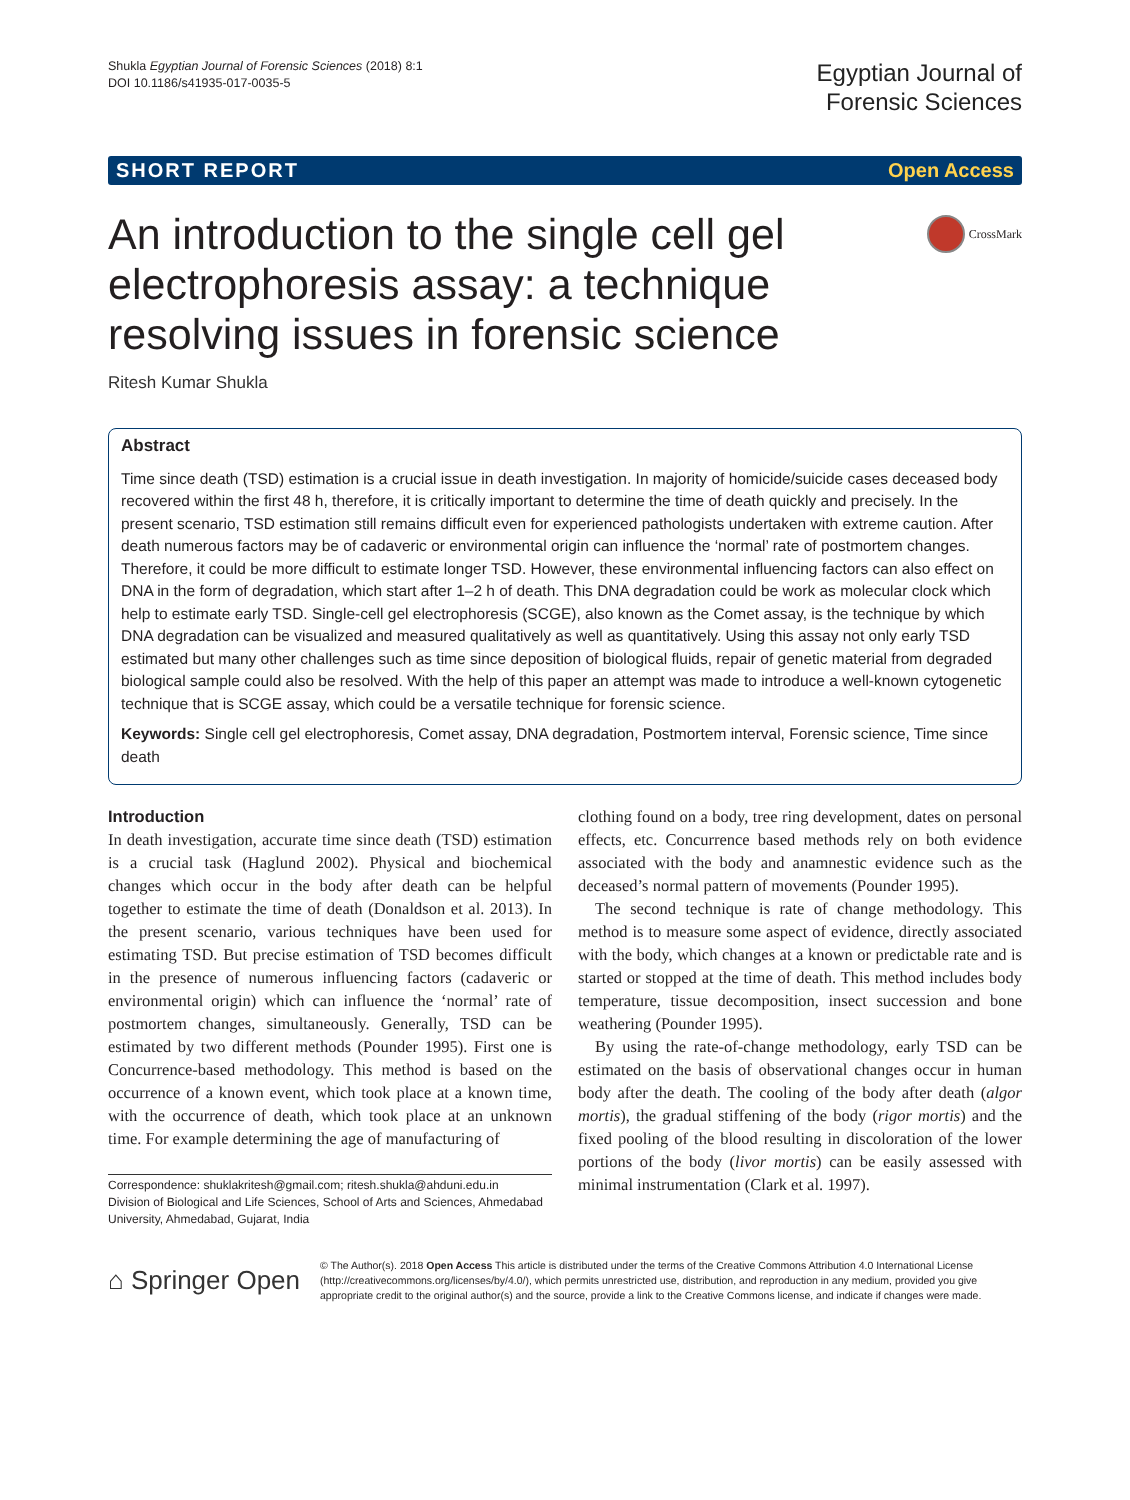Shukla Egyptian Journal of Forensic Sciences (2018) 8:1
DOI 10.1186/s41935-017-0035-5
Egyptian Journal of
Forensic Sciences
SHORT REPORT Open Access
CrossMark
An introduction to the single cell gel electrophoresis assay: a technique resolving issues in forensic science
Ritesh Kumar Shukla
Abstract
Time since death (TSD) estimation is a crucial issue in death investigation. In majority of homicide/suicide cases deceased body recovered within the first 48 h, therefore, it is critically important to determine the time of death quickly and precisely. In the present scenario, TSD estimation still remains difficult even for experienced pathologists undertaken with extreme caution. After death numerous factors may be of cadaveric or environmental origin can influence the ‘normal’ rate of postmortem changes. Therefore, it could be more difficult to estimate longer TSD. However, these environmental influencing factors can also effect on DNA in the form of degradation, which start after 1–2 h of death. This DNA degradation could be work as molecular clock which help to estimate early TSD. Single-cell gel electrophoresis (SCGE), also known as the Comet assay, is the technique by which DNA degradation can be visualized and measured qualitatively as well as quantitatively. Using this assay not only early TSD estimated but many other challenges such as time since deposition of biological fluids, repair of genetic material from degraded biological sample could also be resolved. With the help of this paper an attempt was made to introduce a well-known cytogenetic technique that is SCGE assay, which could be a versatile technique for forensic science.
Keywords: Single cell gel electrophoresis, Comet assay, DNA degradation, Postmortem interval, Forensic science, Time since death
Introduction
In death investigation, accurate time since death (TSD) estimation is a crucial task (Haglund 2002). Physical and biochemical changes which occur in the body after death can be helpful together to estimate the time of death (Donaldson et al. 2013). In the present scenario, various techniques have been used for estimating TSD. But precise estimation of TSD becomes difficult in the presence of numerous influencing factors (cadaveric or environmental origin) which can influence the ‘normal’ rate of postmortem changes, simultaneously. Generally, TSD can be estimated by two different methods (Pounder 1995). First one is Concurrence-based methodology. This method is based on the occurrence of a known event, which took place at a known time, with the occurrence of death, which took place at an unknown time. For example determining the age of manufacturing of
Correspondence: shuklakritesh@gmail.com; ritesh.shukla@ahduni.edu.in
Division of Biological and Life Sciences, School of Arts and Sciences, Ahmedabad University, Ahmedabad, Gujarat, India
clothing found on a body, tree ring development, dates on personal effects, etc. Concurrence based methods rely on both evidence associated with the body and anamnestic evidence such as the deceased’s normal pattern of movements (Pounder 1995).
The second technique is rate of change methodology. This method is to measure some aspect of evidence, directly associated with the body, which changes at a known or predictable rate and is started or stopped at the time of death. This method includes body temperature, tissue decomposition, insect succession and bone weathering (Pounder 1995).
By using the rate-of-change methodology, early TSD can be estimated on the basis of observational changes occur in human body after the death. The cooling of the body after death (algor mortis), the gradual stiffening of the body (rigor mortis) and the fixed pooling of the blood resulting in discoloration of the lower portions of the body (livor mortis) can be easily assessed with minimal instrumentation (Clark et al. 1997).
⌂ Springer Open
© The Author(s). 2018 Open Access This article is distributed under the terms of the Creative Commons Attribution 4.0 International License (http://creativecommons.org/licenses/by/4.0/), which permits unrestricted use, distribution, and reproduction in any medium, provided you give appropriate credit to the original author(s) and the source, provide a link to the Creative Commons license, and indicate if changes were made.